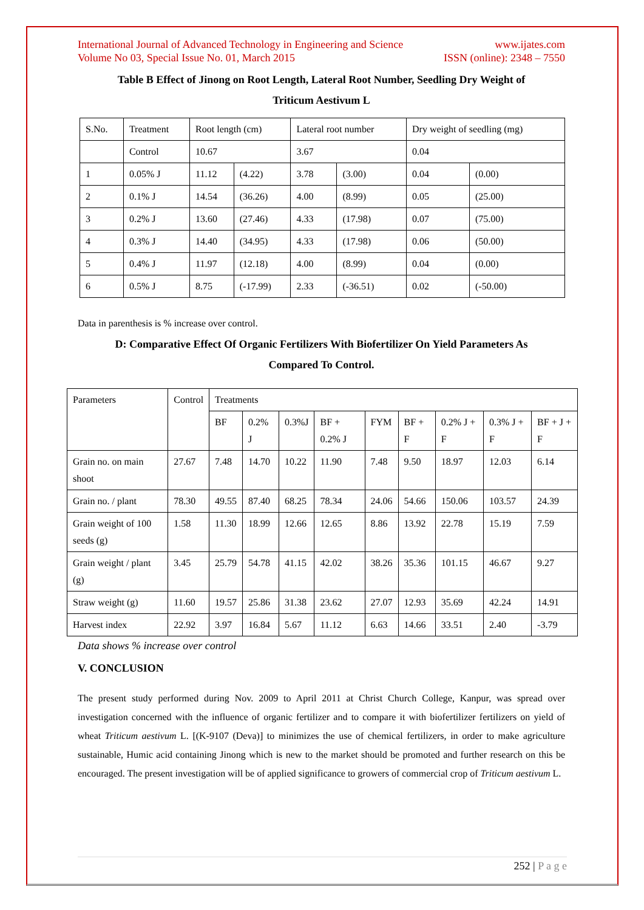International Journal of Advanced Technology in Engineering and Science
Volume No 03, Special Issue No. 01, March 2015 www.ijates.com
ISSN (online): 2348 – 7550
Table B Effect of Jinong on Root Length, Lateral Root Number, Seedling Dry Weight of
Triticum Aestivum L
| S.No. | Treatment | Root length (cm) | | Lateral root number | | Dry weight of seedling (mg) | |
| | Control | 10.67 | | 3.67 | | 0.04 | |
| 1 | 0.05% J | 11.12 | (4.22) | 3.78 | (3.00) | 0.04 | (0.00) |
| 2 | 0.1% J | 14.54 | (36.26) | 4.00 | (8.99) | 0.05 | (25.00) |
| 3 | 0.2% J | 13.60 | (27.46) | 4.33 | (17.98) | 0.07 | (75.00) |
| 4 | 0.3% J | 14.40 | (34.95) | 4.33 | (17.98) | 0.06 | (50.00) |
| 5 | 0.4% J | 11.97 | (12.18) | 4.00 | (8.99) | 0.04 | (0.00) |
| 6 | 0.5% J | 8.75 | (-17.99) | 2.33 | (-36.51) | 0.02 | (-50.00) |
Data in parenthesis is % increase over control.
D: Comparative Effect Of Organic Fertilizers With Biofertilizer On Yield Parameters As
Compared To Control.
| Parameters | Control | Treatments | | | | | | | | |
| | | BF | 0.2% J | 0.3%J | BF + 0.2% J | FYM | BF + F | 0.2% J + F | 0.3% J + F | BF + J + F |
| Grain no. on main shoot | 27.67 | 7.48 | 14.70 | 10.22 | 11.90 | 7.48 | 9.50 | 18.97 | 12.03 | 6.14 |
| Grain no. / plant | 78.30 | 49.55 | 87.40 | 68.25 | 78.34 | 24.06 | 54.66 | 150.06 | 103.57 | 24.39 |
| Grain weight of 100 seeds (g) | 1.58 | 11.30 | 18.99 | 12.66 | 12.65 | 8.86 | 13.92 | 22.78 | 15.19 | 7.59 |
| Grain weight / plant (g) | 3.45 | 25.79 | 54.78 | 41.15 | 42.02 | 38.26 | 35.36 | 101.15 | 46.67 | 9.27 |
| Straw weight (g) | 11.60 | 19.57 | 25.86 | 31.38 | 23.62 | 27.07 | 12.93 | 35.69 | 42.24 | 14.91 |
| Harvest index | 22.92 | 3.97 | 16.84 | 5.67 | 11.12 | 6.63 | 14.66 | 33.51 | 2.40 | -3.79 |
Data shows % increase over control
V. CONCLUSION
The present study performed during Nov. 2009 to April 2011 at Christ Church College, Kanpur, was spread over investigation concerned with the influence of organic fertilizer and to compare it with biofertilizer fertilizers on yield of wheat Triticum aestivum L. [(K-9107 (Deva)] to minimizes the use of chemical fertilizers, in order to make agriculture sustainable, Humic acid containing Jinong which is new to the market should be promoted and further research on this be encouraged. The present investigation will be of applied significance to growers of commercial crop of Triticum aestivum L.
252 | P a g e